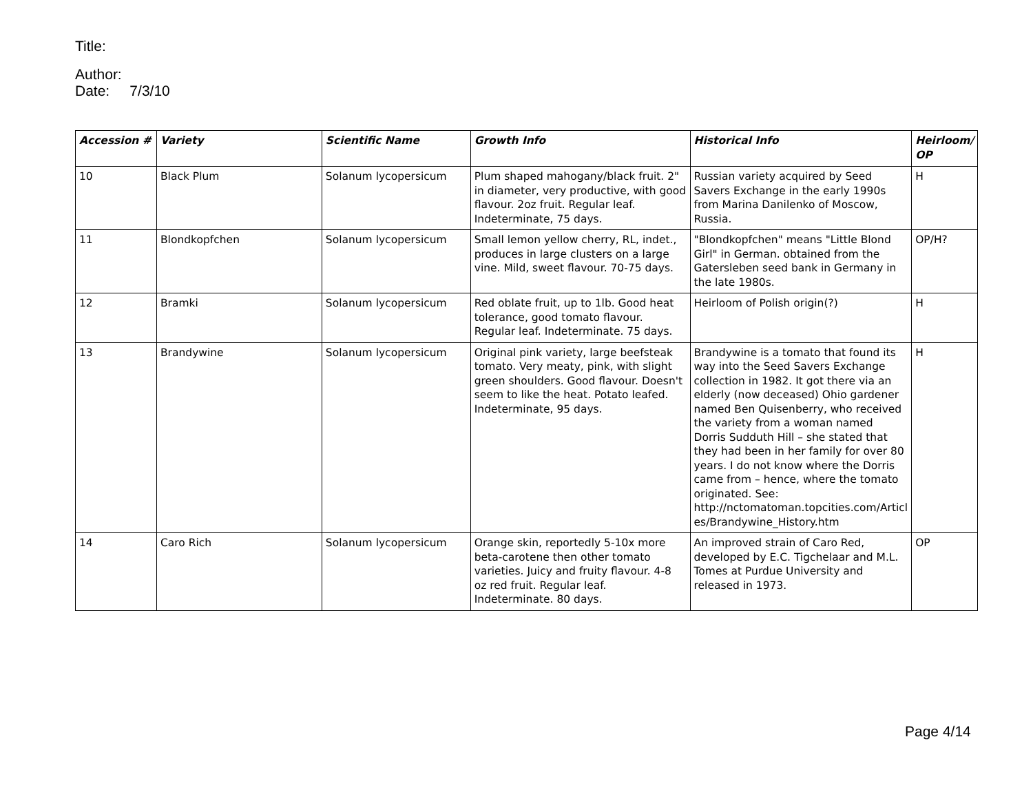Title:
Author:
Date: 7/3/10
| Accession # | Variety | Scientific Name | Growth Info | Historical Info | Heirloom/ OP |
| --- | --- | --- | --- | --- | --- |
| 10 | Black Plum | Solanum lycopersicum | Plum shaped mahogany/black fruit. 2" in diameter, very productive, with good flavour. 2oz fruit. Regular leaf. Indeterminate, 75 days. | Russian variety acquired by Seed Savers Exchange in the early 1990s from Marina Danilenko of Moscow, Russia. | H |
| 11 | Blondkopfchen | Solanum lycopersicum | Small lemon yellow cherry, RL, indet., produces in large clusters on a large vine. Mild, sweet flavour. 70-75 days. | "Blondkopfchen" means "Little Blond Girl" in German. obtained from the Gatersleben seed bank in Germany in the late 1980s. | OP/H? |
| 12 | Bramki | Solanum lycopersicum | Red oblate fruit, up to 1lb. Good heat tolerance, good tomato flavour. Regular leaf. Indeterminate. 75 days. | Heirloom of Polish origin(?) | H |
| 13 | Brandywine | Solanum lycopersicum | Original pink variety, large beefsteak tomato. Very meaty, pink, with slight green shoulders. Good flavour. Doesn't seem to like the heat. Potato leafed. Indeterminate, 95 days. | Brandywine is a tomato that found its way into the Seed Savers Exchange collection in 1982. It got there via an elderly (now deceased) Ohio gardener named Ben Quisenberry, who received the variety from a woman named Dorris Sudduth Hill – she stated that they had been in her family for over 80 years. I do not know where the Dorris came from – hence, where the tomato originated. See: http://nctomatoman.topcities.com/Articl es/Brandywine_History.htm | H |
| 14 | Caro Rich | Solanum lycopersicum | Orange skin, reportedly 5-10x more beta-carotene then other tomato varieties. Juicy and fruity flavour. 4-8 oz red fruit. Regular leaf. Indeterminate. 80 days. | An improved strain of Caro Red, developed by E.C. Tigchelaar and M.L. Tomes at Purdue University and released in 1973. | OP |
Page 4/14